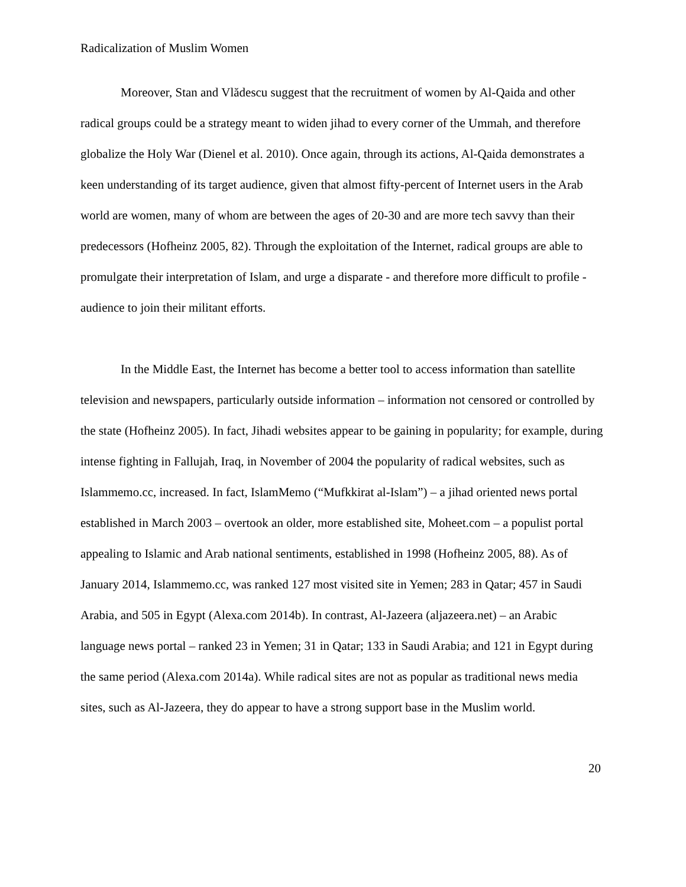Radicalization of Muslim Women
Moreover, Stan and Vlădescu suggest that the recruitment of women by Al-Qaida and other radical groups could be a strategy meant to widen jihad to every corner of the Ummah, and therefore globalize the Holy War (Dienel et al. 2010). Once again, through its actions, Al-Qaida demonstrates a keen understanding of its target audience, given that almost fifty-percent of Internet users in the Arab world are women, many of whom are between the ages of 20-30 and are more tech savvy than their predecessors (Hofheinz 2005, 82). Through the exploitation of the Internet, radical groups are able to promulgate their interpretation of Islam, and urge a disparate - and therefore more difficult to profile - audience to join their militant efforts.
In the Middle East, the Internet has become a better tool to access information than satellite television and newspapers, particularly outside information – information not censored or controlled by the state (Hofheinz 2005). In fact, Jihadi websites appear to be gaining in popularity; for example, during intense fighting in Fallujah, Iraq, in November of 2004 the popularity of radical websites, such as Islammemo.cc, increased. In fact, IslamMemo (“Mufkkirat al-Islam”) – a jihad oriented news portal established in March 2003 – overtook an older, more established site, Moheet.com – a populist portal appealing to Islamic and Arab national sentiments, established in 1998 (Hofheinz 2005, 88). As of January 2014, Islammemo.cc, was ranked 127 most visited site in Yemen; 283 in Qatar; 457 in Saudi Arabia, and 505 in Egypt (Alexa.com 2014b). In contrast, Al-Jazeera (aljazeera.net) – an Arabic language news portal – ranked 23 in Yemen; 31 in Qatar; 133 in Saudi Arabia; and 121 in Egypt during the same period (Alexa.com 2014a). While radical sites are not as popular as traditional news media sites, such as Al-Jazeera, they do appear to have a strong support base in the Muslim world.
20